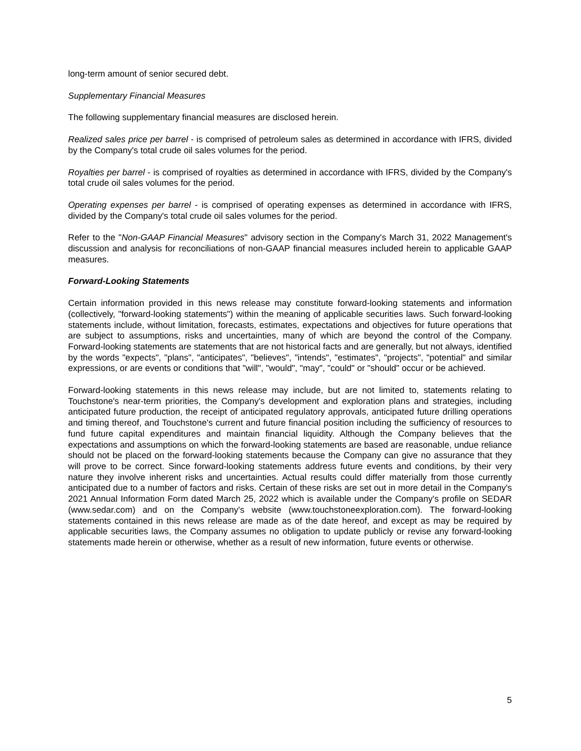long-term amount of senior secured debt.
Supplementary Financial Measures
The following supplementary financial measures are disclosed herein.
Realized sales price per barrel - is comprised of petroleum sales as determined in accordance with IFRS, divided by the Company's total crude oil sales volumes for the period.
Royalties per barrel - is comprised of royalties as determined in accordance with IFRS, divided by the Company's total crude oil sales volumes for the period.
Operating expenses per barrel - is comprised of operating expenses as determined in accordance with IFRS, divided by the Company's total crude oil sales volumes for the period.
Refer to the "Non-GAAP Financial Measures" advisory section in the Company's March 31, 2022 Management's discussion and analysis for reconciliations of non-GAAP financial measures included herein to applicable GAAP measures.
Forward-Looking Statements
Certain information provided in this news release may constitute forward-looking statements and information (collectively, "forward-looking statements") within the meaning of applicable securities laws. Such forward-looking statements include, without limitation, forecasts, estimates, expectations and objectives for future operations that are subject to assumptions, risks and uncertainties, many of which are beyond the control of the Company. Forward-looking statements are statements that are not historical facts and are generally, but not always, identified by the words "expects", "plans", "anticipates", "believes", "intends", "estimates", "projects", "potential" and similar expressions, or are events or conditions that "will", "would", "may", "could" or "should" occur or be achieved.
Forward-looking statements in this news release may include, but are not limited to, statements relating to Touchstone's near-term priorities, the Company's development and exploration plans and strategies, including anticipated future production, the receipt of anticipated regulatory approvals, anticipated future drilling operations and timing thereof, and Touchstone's current and future financial position including the sufficiency of resources to fund future capital expenditures and maintain financial liquidity. Although the Company believes that the expectations and assumptions on which the forward-looking statements are based are reasonable, undue reliance should not be placed on the forward-looking statements because the Company can give no assurance that they will prove to be correct. Since forward-looking statements address future events and conditions, by their very nature they involve inherent risks and uncertainties. Actual results could differ materially from those currently anticipated due to a number of factors and risks. Certain of these risks are set out in more detail in the Company's 2021 Annual Information Form dated March 25, 2022 which is available under the Company's profile on SEDAR (www.sedar.com) and on the Company's website (www.touchstoneexploration.com). The forward-looking statements contained in this news release are made as of the date hereof, and except as may be required by applicable securities laws, the Company assumes no obligation to update publicly or revise any forward-looking statements made herein or otherwise, whether as a result of new information, future events or otherwise.
5